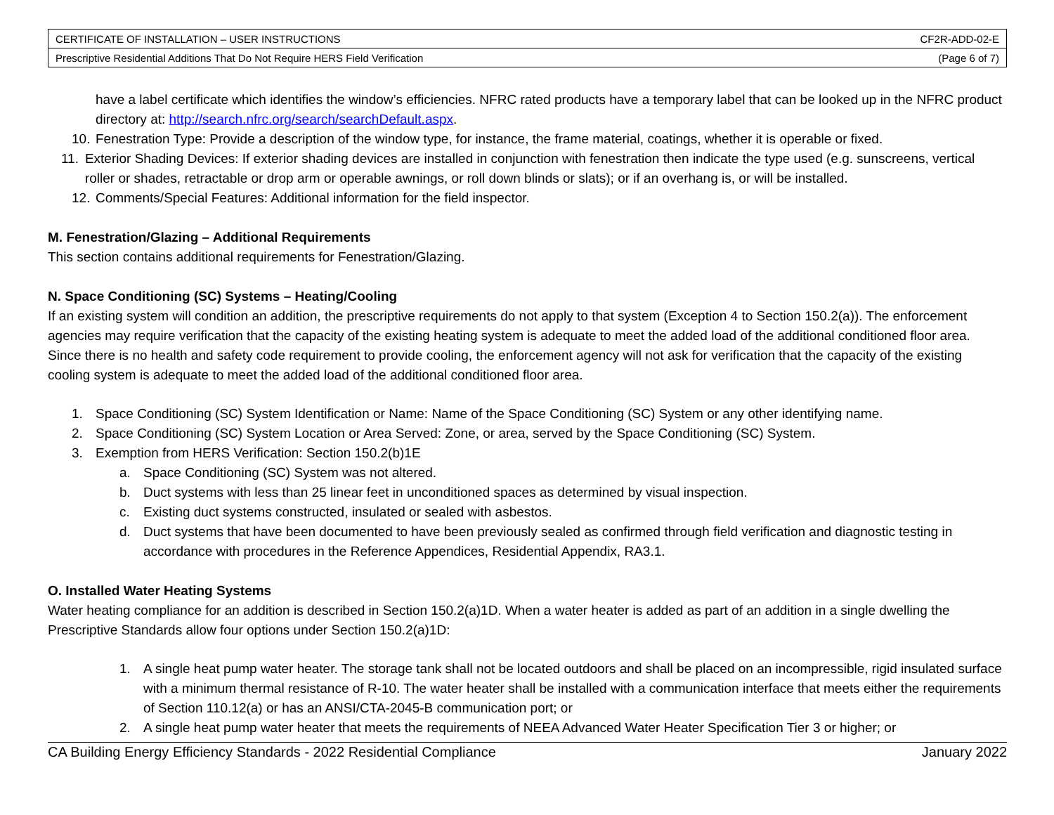| CERTIFICATE OF INSTALLATION – USER INSTRUCTIONS | CF2R-ADD-02-E |
| Prescriptive Residential Additions That Do Not Require HERS Field Verification | (Page 6 of 7) |
have a label certificate which identifies the window’s efficiencies. NFRC rated products have a temporary label that can be looked up in the NFRC product directory at: http://search.nfrc.org/search/searchDefault.aspx.
10.
Fenestration Type: Provide a description of the window type, for instance, the frame material, coatings, whether it is operable or fixed.
11.
Exterior Shading Devices: If exterior shading devices are installed in conjunction with fenestration then indicate the type used (e.g. sunscreens, vertical roller or shades, retractable or drop arm or operable awnings, or roll down blinds or slats); or if an overhang is, or will be installed.
12.
Comments/Special Features: Additional information for the field inspector.
M. Fenestration/Glazing – Additional Requirements
This section contains additional requirements for Fenestration/Glazing.
N. Space Conditioning (SC) Systems – Heating/Cooling
If an existing system will condition an addition, the prescriptive requirements do not apply to that system (Exception 4 to Section 150.2(a)). The enforcement agencies may require verification that the capacity of the existing heating system is adequate to meet the added load of the additional conditioned floor area. Since there is no health and safety code requirement to provide cooling, the enforcement agency will not ask for verification that the capacity of the existing cooling system is adequate to meet the added load of the additional conditioned floor area.
1. Space Conditioning (SC) System Identification or Name: Name of the Space Conditioning (SC) System or any other identifying name.
2. Space Conditioning (SC) System Location or Area Served: Zone, or area, served by the Space Conditioning (SC) System.
3. Exemption from HERS Verification: Section 150.2(b)1E
a. Space Conditioning (SC) System was not altered.
b. Duct systems with less than 25 linear feet in unconditioned spaces as determined by visual inspection.
c. Existing duct systems constructed, insulated or sealed with asbestos.
d. Duct systems that have been documented to have been previously sealed as confirmed through field verification and diagnostic testing in accordance with procedures in the Reference Appendices, Residential Appendix, RA3.1.
O. Installed Water Heating Systems
Water heating compliance for an addition is described in Section 150.2(a)1D. When a water heater is added as part of an addition in a single dwelling the Prescriptive Standards allow four options under Section 150.2(a)1D:
1. A single heat pump water heater. The storage tank shall not be located outdoors and shall be placed on an incompressible, rigid insulated surface with a minimum thermal resistance of R-10. The water heater shall be installed with a communication interface that meets either the requirements of Section 110.12(a) or has an ANSI/CTA-2045-B communication port; or
2. A single heat pump water heater that meets the requirements of NEEA Advanced Water Heater Specification Tier 3 or higher; or
CA Building Energy Efficiency Standards - 2022 Residential Compliance January 2022